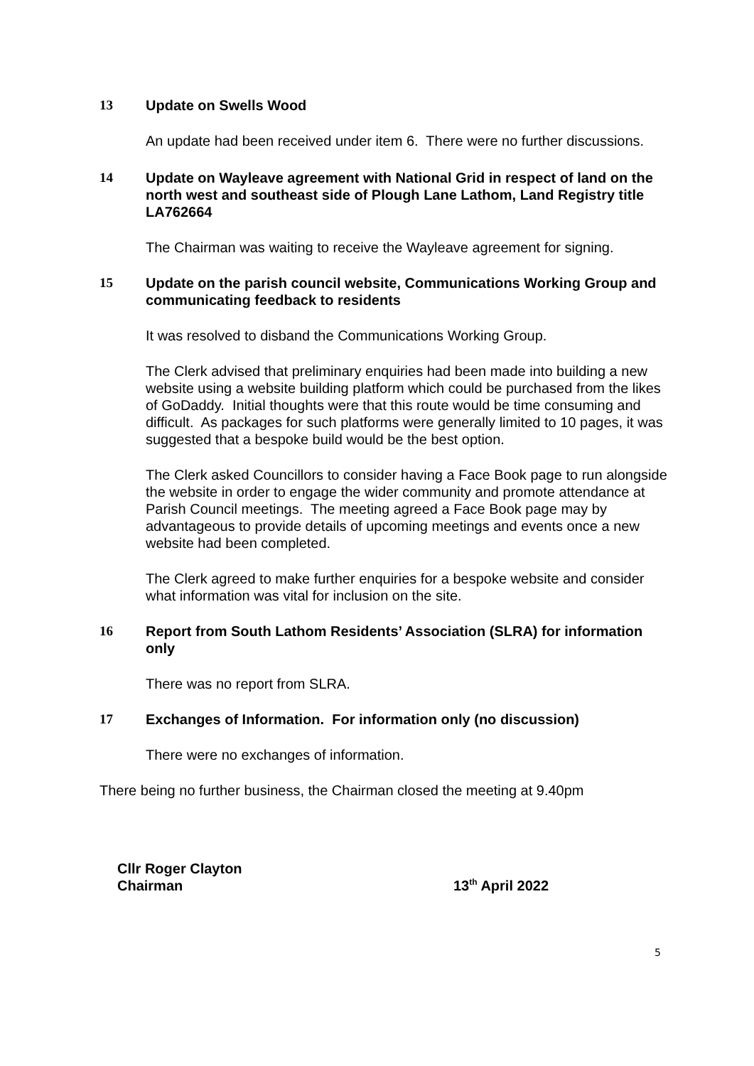13 Update on Swells Wood
An update had been received under item 6. There were no further discussions.
14 Update on Wayleave agreement with National Grid in respect of land on the north west and southeast side of Plough Lane Lathom, Land Registry title LA762664
The Chairman was waiting to receive the Wayleave agreement for signing.
15 Update on the parish council website, Communications Working Group and communicating feedback to residents
It was resolved to disband the Communications Working Group.
The Clerk advised that preliminary enquiries had been made into building a new website using a website building platform which could be purchased from the likes of GoDaddy. Initial thoughts were that this route would be time consuming and difficult. As packages for such platforms were generally limited to 10 pages, it was suggested that a bespoke build would be the best option.
The Clerk asked Councillors to consider having a Face Book page to run alongside the website in order to engage the wider community and promote attendance at Parish Council meetings. The meeting agreed a Face Book page may by advantageous to provide details of upcoming meetings and events once a new website had been completed.
The Clerk agreed to make further enquiries for a bespoke website and consider what information was vital for inclusion on the site.
16 Report from South Lathom Residents’ Association (SLRA) for information only
There was no report from SLRA.
17 Exchanges of Information. For information only (no discussion)
There were no exchanges of information.
There being no further business, the Chairman closed the meeting at 9.40pm
Cllr Roger Clayton
Chairman
13<sup>th</sup> April 2022
5